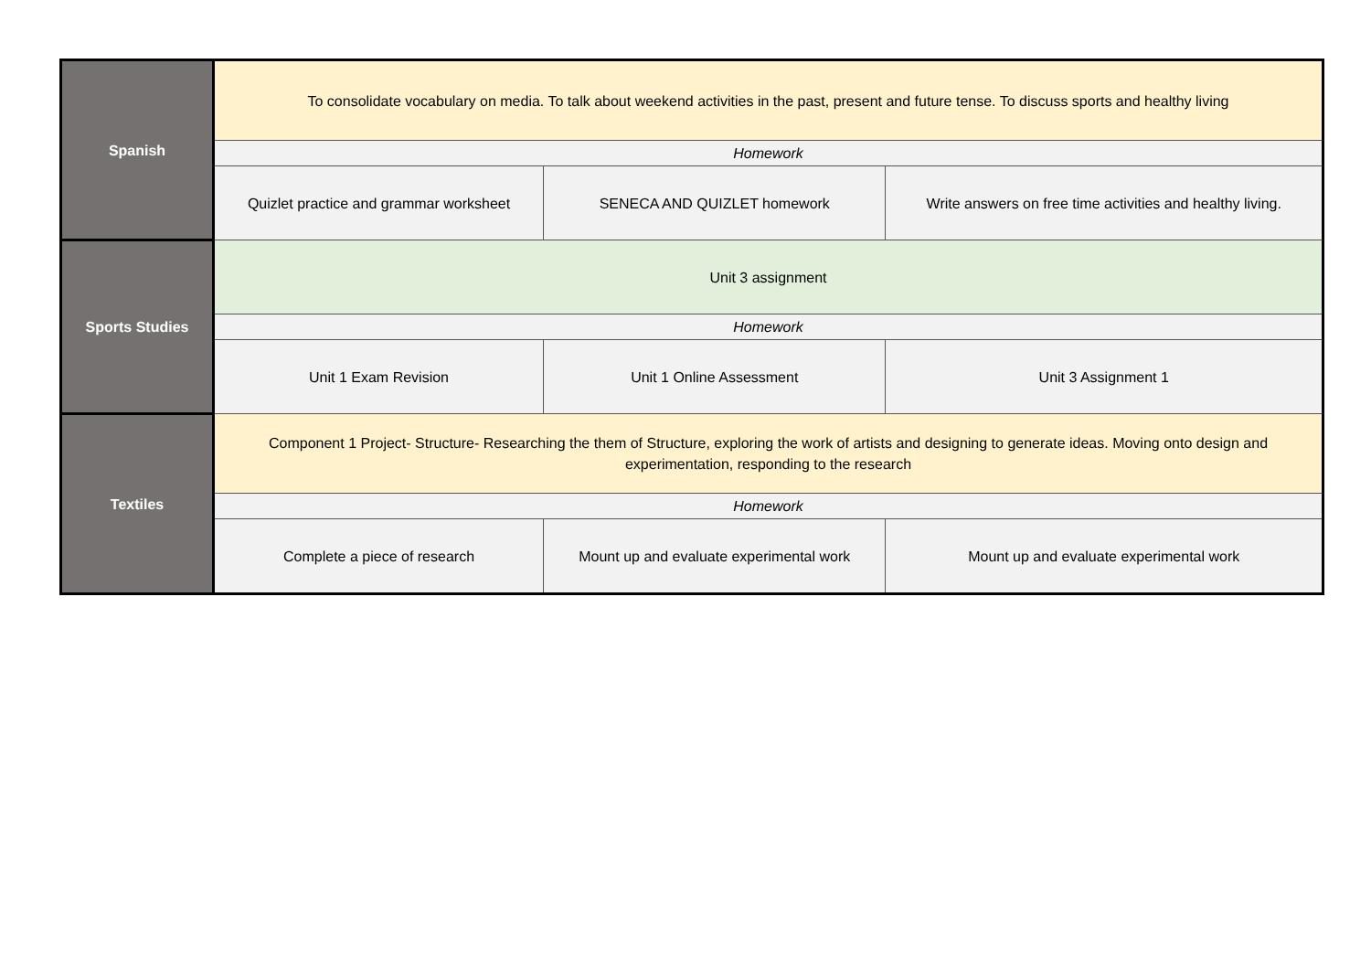| Spanish | To consolidate vocabulary on media. To talk about weekend activities in the past, present and future tense. To discuss sports and healthy living | | | |
| | Homework | | | |
| | Quizlet practice and grammar worksheet | SENECA AND QUIZLET homework | | Write answers on free time activities and healthy living. |
| Sports Studies | Unit 3 assignment | | | |
| | Homework | | | |
| | Unit 1 Exam Revision | | Unit 1 Online Assessment | Unit 3 Assignment 1 |
| Textiles | Component 1 Project- Structure- Researching the them of Structure, exploring the work of artists and designing to generate ideas. Moving onto design and experimentation, responding to the research | | | |
| | Homework | | | |
| | Complete a piece of research | Mount up and evaluate experimental work | | Mount up and evaluate experimental work |